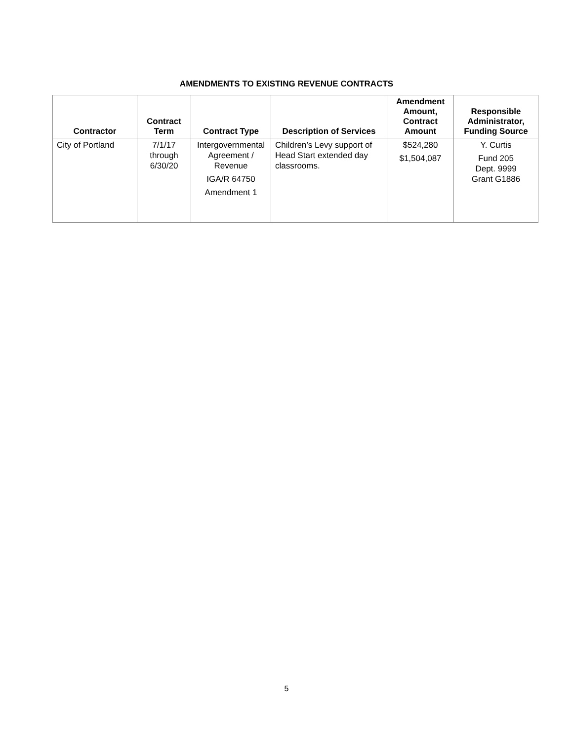AMENDMENTS TO EXISTING REVENUE CONTRACTS
| Contractor | Contract Term | Contract Type | Description of Services | Amendment Amount, Contract Amount | Responsible Administrator, Funding Source |
| --- | --- | --- | --- | --- | --- |
| City of Portland | 7/1/17 through 6/30/20 | Intergovernmental Agreement / Revenue IGA/R 64750 Amendment 1 | Children’s Levy support of Head Start extended day classrooms. | $524,280 $1,504,087 | Y. Curtis Fund 205 Dept. 9999 Grant G1886 |
5